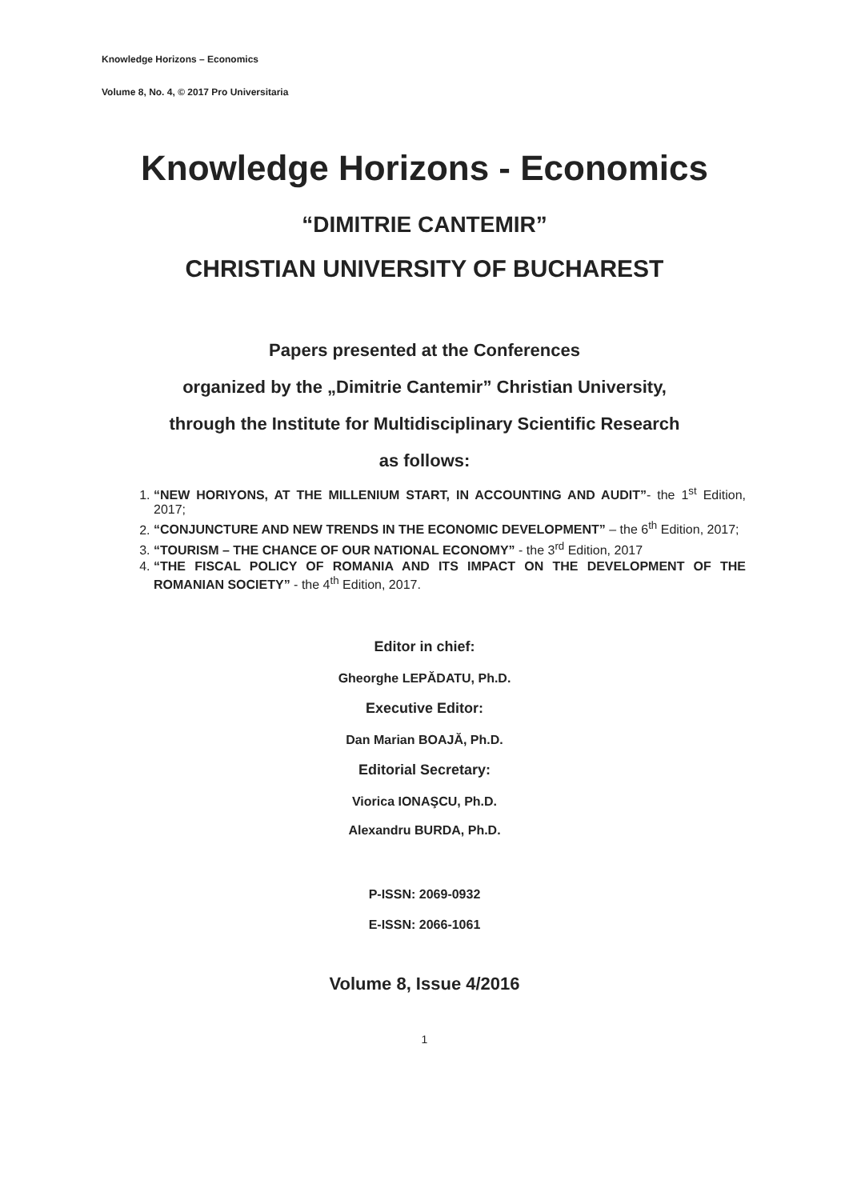Knowledge Horizons – Economics
Volume 8, No. 4, © 2017 Pro Universitaria
Knowledge Horizons - Economics
“DIMITRIE CANTEMIR”
CHRISTIAN UNIVERSITY OF BUCHAREST
Papers presented at the Conferences
organized by the „Dimitrie Cantemir” Christian University,
through the Institute for Multidisciplinary Scientific Research
as follows:
1. “NEW HORIYONS, AT THE MILLENIUM START, IN ACCOUNTING AND AUDIT”- the 1<sup>st</sup> Edition, 2017;
2. “CONJUNCTURE AND NEW TRENDS IN THE ECONOMIC DEVELOPMENT” – the 6<sup>th</sup> Edition, 2017;
3. “TOURISM – THE CHANCE OF OUR NATIONAL ECONOMY” - the 3<sup>rd</sup> Edition, 2017
4. “THE FISCAL POLICY OF ROMANIA AND ITS IMPACT ON THE DEVELOPMENT OF THE ROMANIAN SOCIETY” - the 4<sup>th</sup> Edition, 2017.
Editor in chief:
Gheorghe LEPĂDATU, Ph.D.
Executive Editor:
Dan Marian BOAJĂ, Ph.D.
Editorial Secretary:
Viorica IONAŞCU, Ph.D.
Alexandru BURDA, Ph.D.
P-ISSN: 2069-0932
E-ISSN: 2066-1061
Volume 8, Issue 4/2016
1